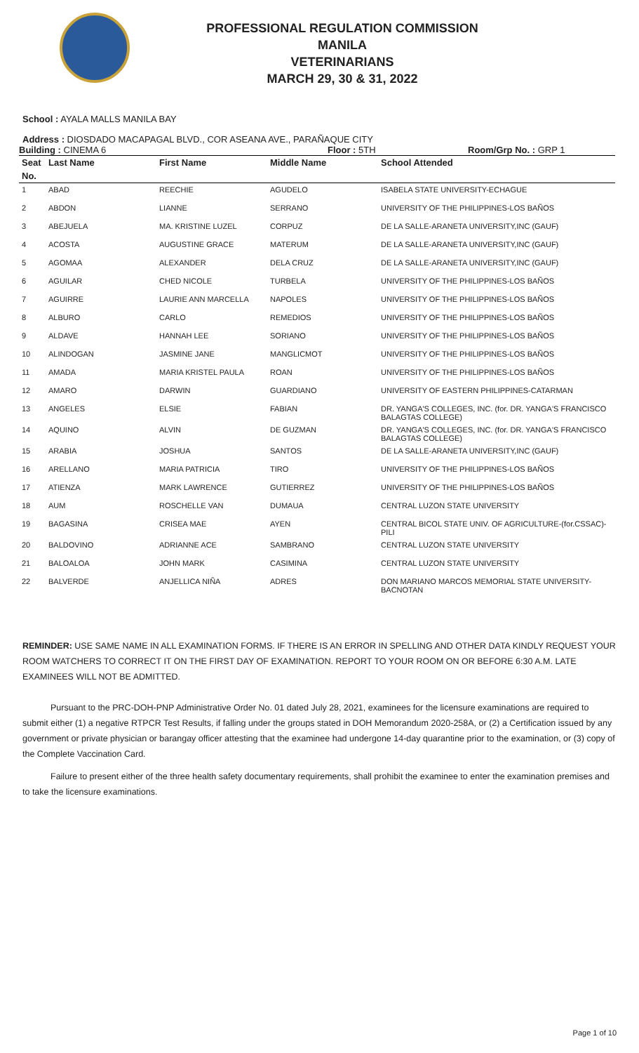PROFESSIONAL REGULATION COMMISSION
MANILA
VETERINARIANS
MARCH 29, 30 & 31, 2022
School : AYALA MALLS MANILA BAY
Address : DIOSDADO MACAPAGAL BLVD., COR ASEANA AVE., PARAÑAQUE CITY
Building : CINEMA 6 Floor : 5TH Room/Grp No. : GRP 1
| Seat | Last Name | First Name | Middle Name | School Attended |
| --- | --- | --- | --- | --- |
| No. | | | | |
| 1 | ABAD | REECHIE | AGUDELO | ISABELA STATE UNIVERSITY-ECHAGUE |
| 2 | ABDON | LIANNE | SERRANO | UNIVERSITY OF THE PHILIPPINES-LOS BAÑOS |
| 3 | ABEJUELA | MA. KRISTINE LUZEL | CORPUZ | DE LA SALLE-ARANETA UNIVERSITY,INC (GAUF) |
| 4 | ACOSTA | AUGUSTINE GRACE | MATERUM | DE LA SALLE-ARANETA UNIVERSITY,INC (GAUF) |
| 5 | AGOMAA | ALEXANDER | DELA CRUZ | DE LA SALLE-ARANETA UNIVERSITY,INC (GAUF) |
| 6 | AGUILAR | CHED NICOLE | TURBELA | UNIVERSITY OF THE PHILIPPINES-LOS BAÑOS |
| 7 | AGUIRRE | LAURIE ANN MARCELLA | NAPOLES | UNIVERSITY OF THE PHILIPPINES-LOS BAÑOS |
| 8 | ALBURO | CARLO | REMEDIOS | UNIVERSITY OF THE PHILIPPINES-LOS BAÑOS |
| 9 | ALDAVE | HANNAH LEE | SORIANO | UNIVERSITY OF THE PHILIPPINES-LOS BAÑOS |
| 10 | ALINDOGAN | JASMINE JANE | MANGLICMOT | UNIVERSITY OF THE PHILIPPINES-LOS BAÑOS |
| 11 | AMADA | MARIA KRISTEL PAULA | ROAN | UNIVERSITY OF THE PHILIPPINES-LOS BAÑOS |
| 12 | AMARO | DARWIN | GUARDIANO | UNIVERSITY OF EASTERN PHILIPPINES-CATARMAN |
| 13 | ANGELES | ELSIE | FABIAN | DR. YANGA'S COLLEGES, INC. (for. DR. YANGA'S FRANCISCO BALAGTAS COLLEGE) |
| 14 | AQUINO | ALVIN | DE GUZMAN | DR. YANGA'S COLLEGES, INC. (for. DR. YANGA'S FRANCISCO BALAGTAS COLLEGE) |
| 15 | ARABIA | JOSHUA | SANTOS | DE LA SALLE-ARANETA UNIVERSITY,INC (GAUF) |
| 16 | ARELLANO | MARIA PATRICIA | TIRO | UNIVERSITY OF THE PHILIPPINES-LOS BAÑOS |
| 17 | ATIENZA | MARK LAWRENCE | GUTIERREZ | UNIVERSITY OF THE PHILIPPINES-LOS BAÑOS |
| 18 | AUM | ROSCHELLE VAN | DUMAUA | CENTRAL LUZON STATE UNIVERSITY |
| 19 | BAGASINA | CRISEA MAE | AYEN | CENTRAL BICOL STATE UNIV. OF AGRICULTURE-(for.CSSAC)-PILI |
| 20 | BALDOVINO | ADRIANNE ACE | SAMBRANO | CENTRAL LUZON STATE UNIVERSITY |
| 21 | BALOALOA | JOHN MARK | CASIMINA | CENTRAL LUZON STATE UNIVERSITY |
| 22 | BALVERDE | ANJELLICA NIÑA | ADRES | DON MARIANO MARCOS MEMORIAL STATE UNIVERSITY-BACNOTAN |
REMINDER: USE SAME NAME IN ALL EXAMINATION FORMS. IF THERE IS AN ERROR IN SPELLING AND OTHER DATA KINDLY REQUEST YOUR ROOM WATCHERS TO CORRECT IT ON THE FIRST DAY OF EXAMINATION. REPORT TO YOUR ROOM ON OR BEFORE 6:30 A.M. LATE EXAMINEES WILL NOT BE ADMITTED.
Pursuant to the PRC-DOH-PNP Administrative Order No. 01 dated July 28, 2021, examinees for the licensure examinations are required to submit either (1) a negative RTPCR Test Results, if falling under the groups stated in DOH Memorandum 2020-258A, or (2) a Certification issued by any government or private physician or barangay officer attesting that the examinee had undergone 14-day quarantine prior to the examination, or (3) copy of the Complete Vaccination Card.
Failure to present either of the three health safety documentary requirements, shall prohibit the examinee to enter the examination premises and to take the licensure examinations.
Page 1 of 10